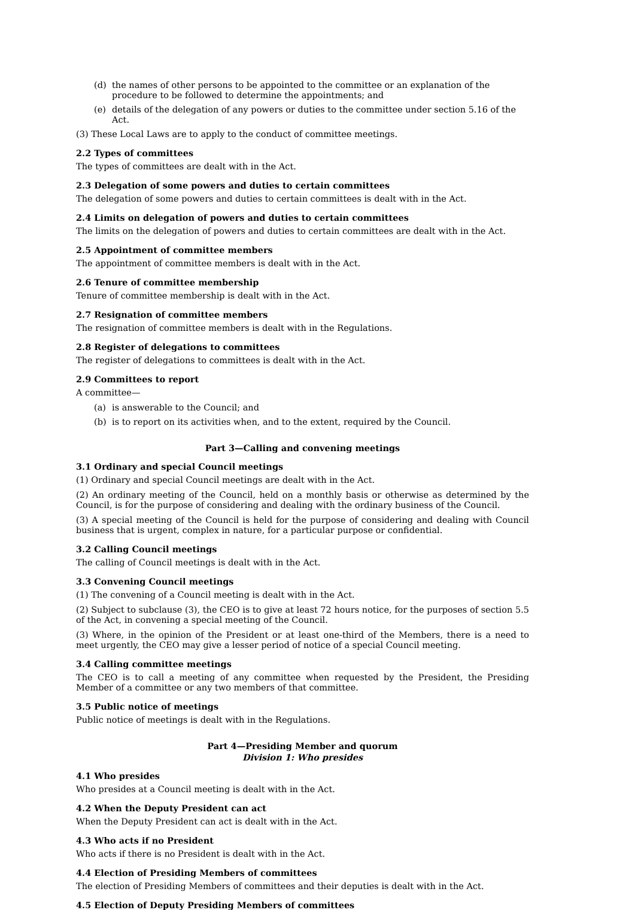(d) the names of other persons to be appointed to the committee or an explanation of the procedure to be followed to determine the appointments; and
(e) details of the delegation of any powers or duties to the committee under section 5.16 of the Act.
(3) These Local Laws are to apply to the conduct of committee meetings.
2.2 Types of committees
The types of committees are dealt with in the Act.
2.3 Delegation of some powers and duties to certain committees
The delegation of some powers and duties to certain committees is dealt with in the Act.
2.4 Limits on delegation of powers and duties to certain committees
The limits on the delegation of powers and duties to certain committees are dealt with in the Act.
2.5 Appointment of committee members
The appointment of committee members is dealt with in the Act.
2.6 Tenure of committee membership
Tenure of committee membership is dealt with in the Act.
2.7 Resignation of committee members
The resignation of committee members is dealt with in the Regulations.
2.8 Register of delegations to committees
The register of delegations to committees is dealt with in the Act.
2.9 Committees to report
A committee—
(a) is answerable to the Council; and
(b) is to report on its activities when, and to the extent, required by the Council.
Part 3—Calling and convening meetings
3.1 Ordinary and special Council meetings
(1) Ordinary and special Council meetings are dealt with in the Act.
(2) An ordinary meeting of the Council, held on a monthly basis or otherwise as determined by the Council, is for the purpose of considering and dealing with the ordinary business of the Council.
(3) A special meeting of the Council is held for the purpose of considering and dealing with Council business that is urgent, complex in nature, for a particular purpose or confidential.
3.2 Calling Council meetings
The calling of Council meetings is dealt with in the Act.
3.3 Convening Council meetings
(1) The convening of a Council meeting is dealt with in the Act.
(2) Subject to subclause (3), the CEO is to give at least 72 hours notice, for the purposes of section 5.5 of the Act, in convening a special meeting of the Council.
(3) Where, in the opinion of the President or at least one-third of the Members, there is a need to meet urgently, the CEO may give a lesser period of notice of a special Council meeting.
3.4 Calling committee meetings
The CEO is to call a meeting of any committee when requested by the President, the Presiding Member of a committee or any two members of that committee.
3.5 Public notice of meetings
Public notice of meetings is dealt with in the Regulations.
Part 4—Presiding Member and quorum
Division 1: Who presides
4.1 Who presides
Who presides at a Council meeting is dealt with in the Act.
4.2 When the Deputy President can act
When the Deputy President can act is dealt with in the Act.
4.3 Who acts if no President
Who acts if there is no President is dealt with in the Act.
4.4 Election of Presiding Members of committees
The election of Presiding Members of committees and their deputies is dealt with in the Act.
4.5 Election of Deputy Presiding Members of committees